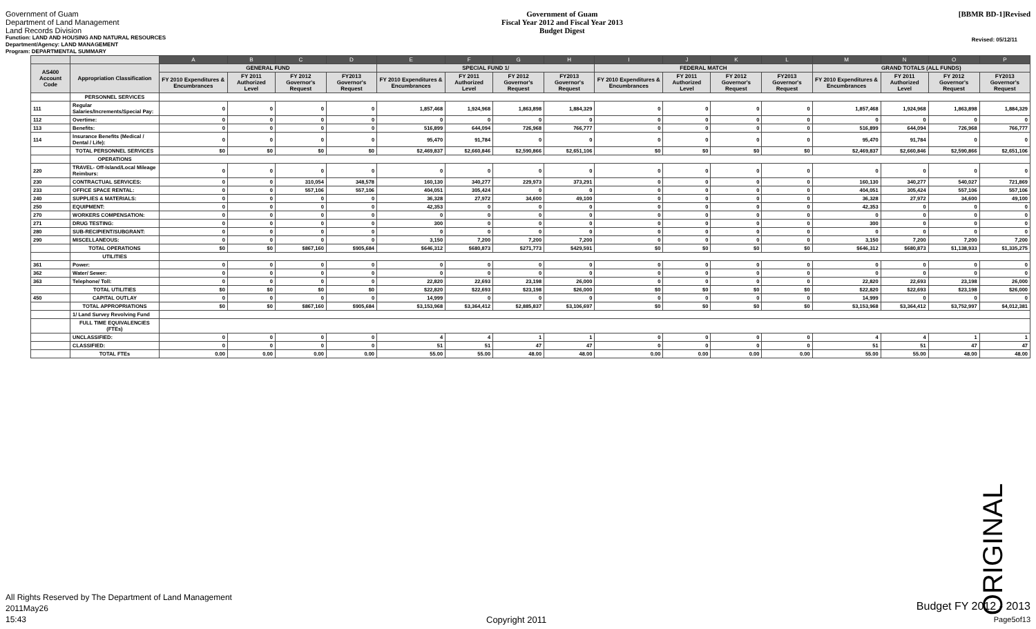Government of Guam
Department of Land Management
Land Records Division
Function: LAND AND HOUSING AND NATURAL RESOURCES
Department/Agency: LAND MANAGEMENT
Program: DEPARTMENTAL SUMMARY
Government of Guam
Fiscal Year 2012 and Fiscal Year 2013
Budget Digest
[BBMR BD-1]Revised
Revised: 05/12/11
| | | A | B | C | D | E | F | G | H | I | J | K | L | M | N | O | P |
| --- | --- | --- | --- | --- | --- | --- | --- | --- | --- | --- | --- | --- | --- | --- | --- | --- | --- |
| AS400 Account Code | Appropriation Classification | GENERAL FUND | | | | SPECIAL FUND 1/ | | | | FEDERAL MATCH | | | | GRAND TOTALS (ALL FUNDS) | | | |
| | | FY 2010 Expenditures & Encumbrances | FY 2011 Authorized Level | FY 2012 Governor's Request | FY2013 Governor's Request | FY 2010 Expenditures & Encumbrances | FY 2011 Authorized Level | FY 2012 Governor's Request | FY2013 Governor's Request | FY 2010 Expenditures & Encumbrances | FY 2011 Authorized Level | FY 2012 Governor's Request | FY2013 Governor's Request | FY 2010 Expenditures & Encumbrances | FY 2011 Authorized Level | FY 2012 Governor's Request | FY2013 Governor's Request |
| | PERSONNEL SERVICES | | | | | | | | | | | | | | | | |
| 111 | Regular Salaries/Increments/Special Pay: | 0 | 0 | 0 | 0 | 1,857,468 | 1,924,968 | 1,863,898 | 1,884,329 | 0 | 0 | 0 | 0 | 1,857,468 | 1,924,968 | 1,863,898 | 1,884,329 |
| 112 | Overtime: | 0 | 0 | 0 | 0 | 0 | 0 | 0 | 0 | 0 | 0 | 0 | 0 | 0 | 0 | 0 | 0 |
| 113 | Benefits: | 0 | 0 | 0 | 0 | 516,899 | 644,094 | 726,968 | 766,777 | 0 | 0 | 0 | 0 | 516,899 | 644,094 | 726,968 | 766,777 |
| 114 | Insurance Benefits (Medical / Dental / Life): | 0 | 0 | 0 | 0 | 95,470 | 91,784 | 0 | 0 | 0 | 0 | 0 | 0 | 95,470 | 91,784 | 0 | 0 |
| | TOTAL PERSONNEL SERVICES | $0 | $0 | $0 | $0 | $2,469,837 | $2,660,846 | $2,590,866 | $2,651,106 | $0 | $0 | $0 | $0 | $2,469,837 | $2,660,846 | $2,590,866 | $2,651,106 |
| | OPERATIONS | | | | | | | | | | | | | | | | |
| 220 | TRAVEL- Off-Island/Local Mileage Reimburs: | 0 | 0 | 0 | 0 | 0 | 0 | 0 | 0 | 0 | 0 | 0 | 0 | 0 | 0 | 0 | 0 |
| 230 | CONTRACTUAL SERVICES: | 0 | 0 | 310,054 | 348,578 | 160,130 | 340,277 | 229,973 | 373,291 | 0 | 0 | 0 | 0 | 160,130 | 340,277 | 540,027 | 721,869 |
| 233 | OFFICE SPACE RENTAL: | 0 | 0 | 557,106 | 557,106 | 404,051 | 305,424 | 0 | 0 | 0 | 0 | 0 | 0 | 404,051 | 305,424 | 557,106 | 557,106 |
| 240 | SUPPLIES & MATERIALS: | 0 | 0 | 0 | 0 | 36,328 | 27,972 | 34,600 | 49,100 | 0 | 0 | 0 | 0 | 36,328 | 27,972 | 34,600 | 49,100 |
| 250 | EQUIPMENT: | 0 | 0 | 0 | 0 | 42,353 | 0 | 0 | 0 | 0 | 0 | 0 | 0 | 42,353 | 0 | 0 | 0 |
| 270 | WORKERS COMPENSATION: | 0 | 0 | 0 | 0 | 0 | 0 | 0 | 0 | 0 | 0 | 0 | 0 | 0 | 0 | 0 | 0 |
| 271 | DRUG TESTING: | 0 | 0 | 0 | 0 | 300 | 0 | 0 | 0 | 0 | 0 | 0 | 0 | 300 | 0 | 0 | 0 |
| 280 | SUB-RECIPIENT/SUBGRANT: | 0 | 0 | 0 | 0 | 0 | 0 | 0 | 0 | 0 | 0 | 0 | 0 | 0 | 0 | 0 | 0 |
| 290 | MISCELLANEOUS: | 0 | 0 | 0 | 0 | 3,150 | 7,200 | 7,200 | 7,200 | 0 | 0 | 0 | 0 | 3,150 | 7,200 | 7,200 | 7,200 |
| | TOTAL OPERATIONS | $0 | $0 | $867,160 | $905,684 | $646,312 | $680,873 | $271,773 | $429,591 | $0 | $0 | $0 | $0 | $646,312 | $680,873 | $1,138,933 | $1,335,275 |
| | UTILITIES | | | | | | | | | | | | | | | | |
| 361 | Power: | 0 | 0 | 0 | 0 | 0 | 0 | 0 | 0 | 0 | 0 | 0 | 0 | 0 | 0 | 0 | 0 |
| 362 | Water/ Sewer: | 0 | 0 | 0 | 0 | 0 | 0 | 0 | 0 | 0 | 0 | 0 | 0 | 0 | 0 | 0 | 0 |
| 363 | Telephone/ Toll: | 0 | 0 | 0 | 0 | 22,820 | 22,693 | 23,198 | 26,000 | 0 | 0 | 0 | 0 | 22,820 | 22,693 | 23,198 | 26,000 |
| | TOTAL UTILITIES | $0 | $0 | $0 | $0 | $22,820 | $22,693 | $23,198 | $26,000 | $0 | $0 | $0 | $0 | $22,820 | $22,693 | $23,198 | $26,000 |
| 450 | CAPITAL OUTLAY | 0 | 0 | 0 | 0 | 14,999 | 0 | 0 | 0 | 0 | 0 | 0 | 0 | 14,999 | 0 | 0 | 0 |
| | TOTAL APPROPRIATIONS | $0 | $0 | $867,160 | $905,684 | $3,153,968 | $3,364,412 | $2,885,837 | $3,106,697 | $0 | $0 | $0 | $0 | $3,153,968 | $3,364,412 | $3,752,997 | $4,012,381 |
| | 1/ Land Survey Revolving Fund | | | | | | | | | | | | | | | | |
| | FULL TIME EQUIVALENCIES (FTEs) | | | | | | | | | | | | | | | | |
| | UNCLASSIFIED: | 0 | 0 | 0 | 0 | 4 | 4 | 1 | 1 | 0 | 0 | 0 | 0 | 4 | 4 | 1 | 1 |
| | CLASSIFIED: | 0 | 0 | 0 | 0 | 51 | 51 | 47 | 47 | 0 | 0 | 0 | 0 | 51 | 51 | 47 | 47 |
| | TOTAL FTEs | 0.00 | 0.00 | 0.00 | 0.00 | 55.00 | 55.00 | 48.00 | 48.00 | 0.00 | 0.00 | 0.00 | 0.00 | 55.00 | 55.00 | 48.00 | 48.00 |
ORIGINAL
All Rights Reserved by The Department of Land Management
2011May26
15:43
Copyright 2011
Budget FY 2012 - 2013
Page5of13